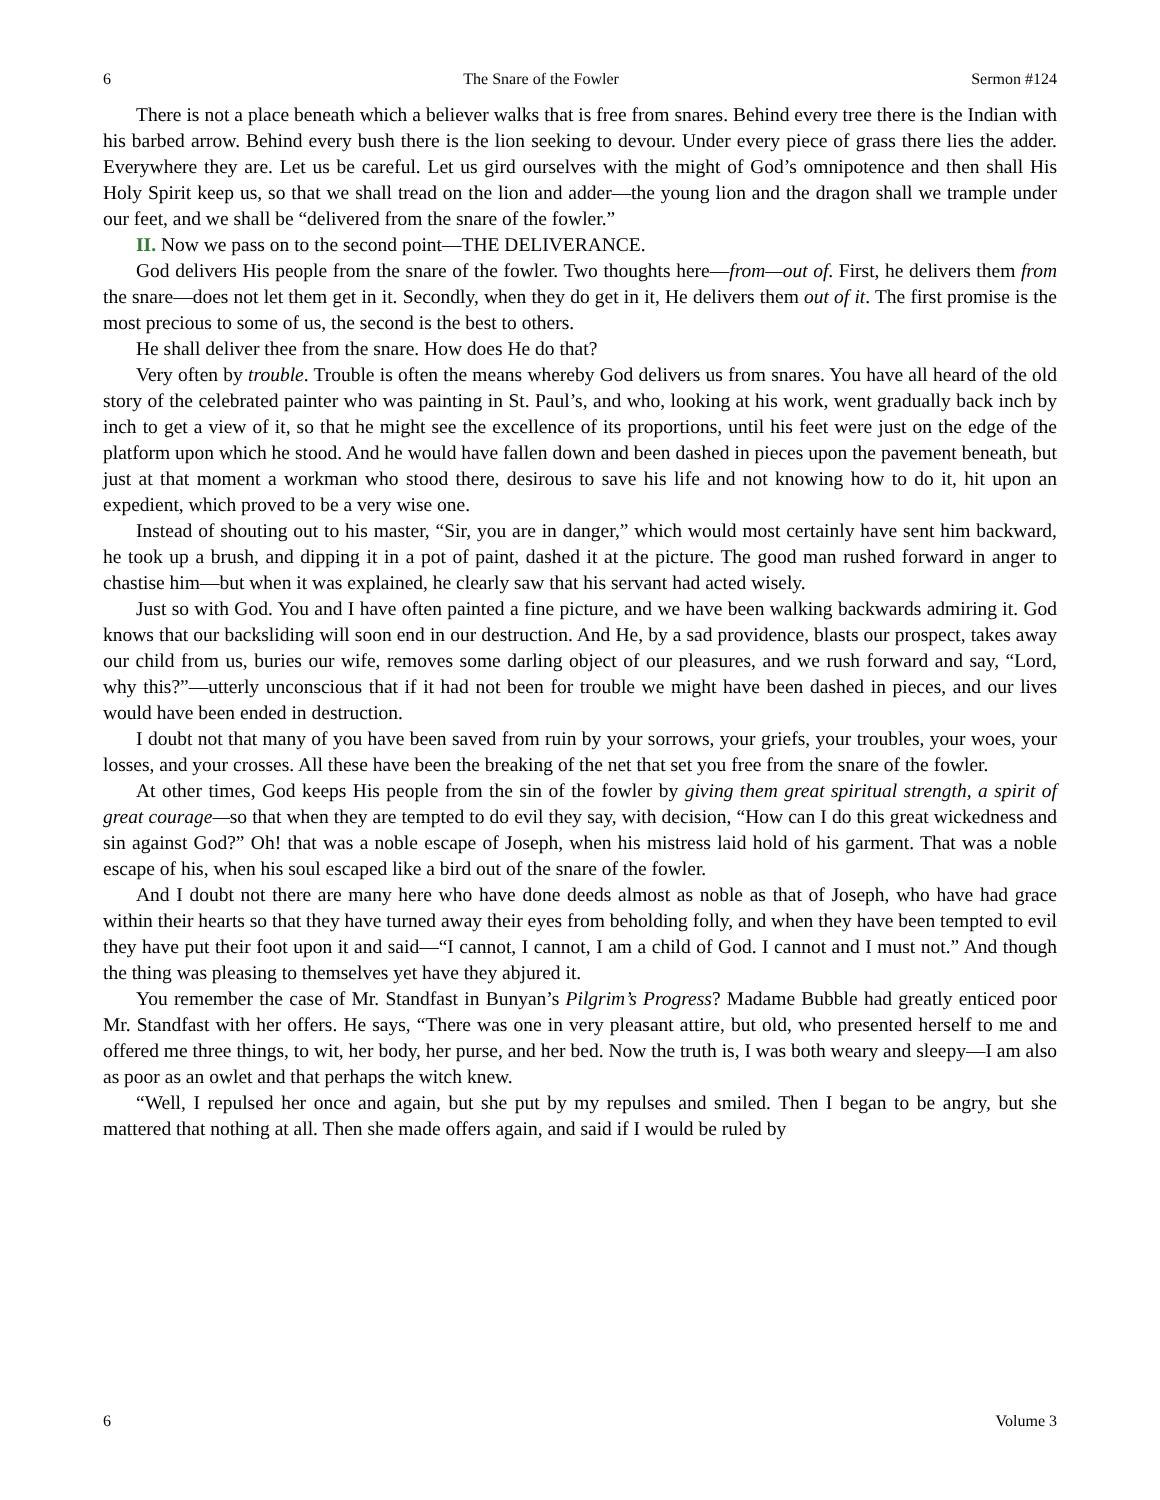6 The Snare of the Fowler Sermon #124
There is not a place beneath which a believer walks that is free from snares. Behind every tree there is the Indian with his barbed arrow. Behind every bush there is the lion seeking to devour. Under every piece of grass there lies the adder. Everywhere they are. Let us be careful. Let us gird ourselves with the might of God’s omnipotence and then shall His Holy Spirit keep us, so that we shall tread on the lion and adder—the young lion and the dragon shall we trample under our feet, and we shall be “delivered from the snare of the fowler.”
II. Now we pass on to the second point—THE DELIVERANCE.
God delivers His people from the snare of the fowler. Two thoughts here—from—out of. First, he delivers them from the snare—does not let them get in it. Secondly, when they do get in it, He delivers them out of it. The first promise is the most precious to some of us, the second is the best to others.
He shall deliver thee from the snare. How does He do that?
Very often by trouble. Trouble is often the means whereby God delivers us from snares. You have all heard of the old story of the celebrated painter who was painting in St. Paul’s, and who, looking at his work, went gradually back inch by inch to get a view of it, so that he might see the excellence of its proportions, until his feet were just on the edge of the platform upon which he stood. And he would have fallen down and been dashed in pieces upon the pavement beneath, but just at that moment a workman who stood there, desirous to save his life and not knowing how to do it, hit upon an expedient, which proved to be a very wise one.
Instead of shouting out to his master, “Sir, you are in danger,” which would most certainly have sent him backward, he took up a brush, and dipping it in a pot of paint, dashed it at the picture. The good man rushed forward in anger to chastise him—but when it was explained, he clearly saw that his servant had acted wisely.
Just so with God. You and I have often painted a fine picture, and we have been walking backwards admiring it. God knows that our backsliding will soon end in our destruction. And He, by a sad providence, blasts our prospect, takes away our child from us, buries our wife, removes some darling object of our pleasures, and we rush forward and say, “Lord, why this?”—utterly unconscious that if it had not been for trouble we might have been dashed in pieces, and our lives would have been ended in destruction.
I doubt not that many of you have been saved from ruin by your sorrows, your griefs, your troubles, your woes, your losses, and your crosses. All these have been the breaking of the net that set you free from the snare of the fowler.
At other times, God keeps His people from the sin of the fowler by giving them great spiritual strength, a spirit of great courage—so that when they are tempted to do evil they say, with decision, “How can I do this great wickedness and sin against God?” Oh! that was a noble escape of Joseph, when his mistress laid hold of his garment. That was a noble escape of his, when his soul escaped like a bird out of the snare of the fowler.
And I doubt not there are many here who have done deeds almost as noble as that of Joseph, who have had grace within their hearts so that they have turned away their eyes from beholding folly, and when they have been tempted to evil they have put their foot upon it and said—“I cannot, I cannot, I am a child of God. I cannot and I must not.” And though the thing was pleasing to themselves yet have they abjured it.
You remember the case of Mr. Standfast in Bunyan’s Pilgrim’s Progress? Madame Bubble had greatly enticed poor Mr. Standfast with her offers. He says, “There was one in very pleasant attire, but old, who presented herself to me and offered me three things, to wit, her body, her purse, and her bed. Now the truth is, I was both weary and sleepy—I am also as poor as an owlet and that perhaps the witch knew.
“Well, I repulsed her once and again, but she put by my repulses and smiled. Then I began to be angry, but she mattered that nothing at all. Then she made offers again, and said if I would be ruled by
6 Volume 3